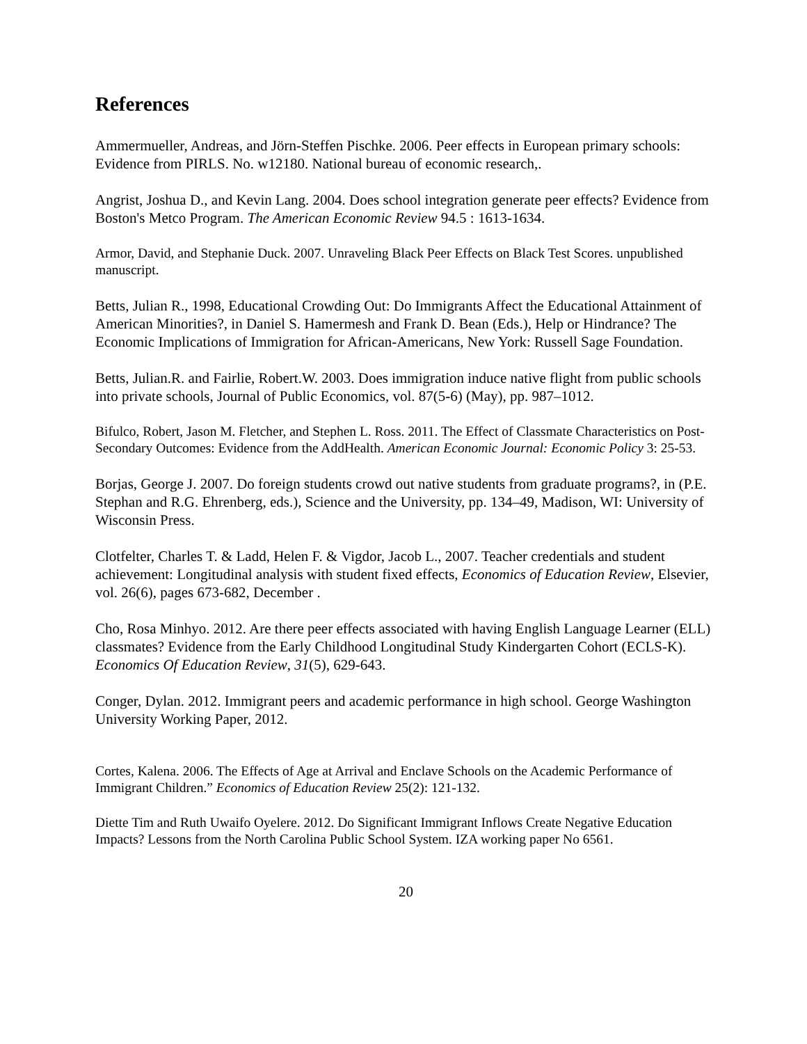References
Ammermueller, Andreas, and Jörn-Steffen Pischke. 2006. Peer effects in European primary schools: Evidence from PIRLS. No. w12180. National bureau of economic research,.
Angrist, Joshua D., and Kevin Lang. 2004. Does school integration generate peer effects? Evidence from Boston's Metco Program. The American Economic Review 94.5 : 1613-1634.
Armor, David, and Stephanie Duck. 2007. Unraveling Black Peer Effects on Black Test Scores. unpublished manuscript.
Betts, Julian R., 1998, Educational Crowding Out: Do Immigrants Affect the Educational Attainment of American Minorities?, in Daniel S. Hamermesh and Frank D. Bean (Eds.), Help or Hindrance? The Economic Implications of Immigration for African-Americans, New York: Russell Sage Foundation.
Betts, Julian.R. and Fairlie, Robert.W. 2003. Does immigration induce native flight from public schools into private schools, Journal of Public Economics, vol. 87(5-6) (May), pp. 987–1012.
Bifulco, Robert, Jason M. Fletcher, and Stephen L. Ross. 2011. The Effect of Classmate Characteristics on Post-Secondary Outcomes: Evidence from the AddHealth. American Economic Journal: Economic Policy 3: 25-53.
Borjas, George J. 2007. Do foreign students crowd out native students from graduate programs?, in (P.E. Stephan and R.G. Ehrenberg, eds.), Science and the University, pp. 134–49, Madison, WI: University of Wisconsin Press.
Clotfelter, Charles T. & Ladd, Helen F. & Vigdor, Jacob L., 2007. Teacher credentials and student achievement: Longitudinal analysis with student fixed effects, Economics of Education Review, Elsevier, vol. 26(6), pages 673-682, December .
Cho, Rosa Minhyo. 2012. Are there peer effects associated with having English Language Learner (ELL) classmates? Evidence from the Early Childhood Longitudinal Study Kindergarten Cohort (ECLS-K). Economics Of Education Review, 31(5), 629-643.
Conger, Dylan. 2012. Immigrant peers and academic performance in high school. George Washington University Working Paper, 2012.
Cortes, Kalena. 2006. The Effects of Age at Arrival and Enclave Schools on the Academic Performance of Immigrant Children.” Economics of Education Review 25(2): 121-132.
Diette Tim and Ruth Uwaifo Oyelere. 2012. Do Significant Immigrant Inflows Create Negative Education Impacts? Lessons from the North Carolina Public School System. IZA working paper No 6561.
20